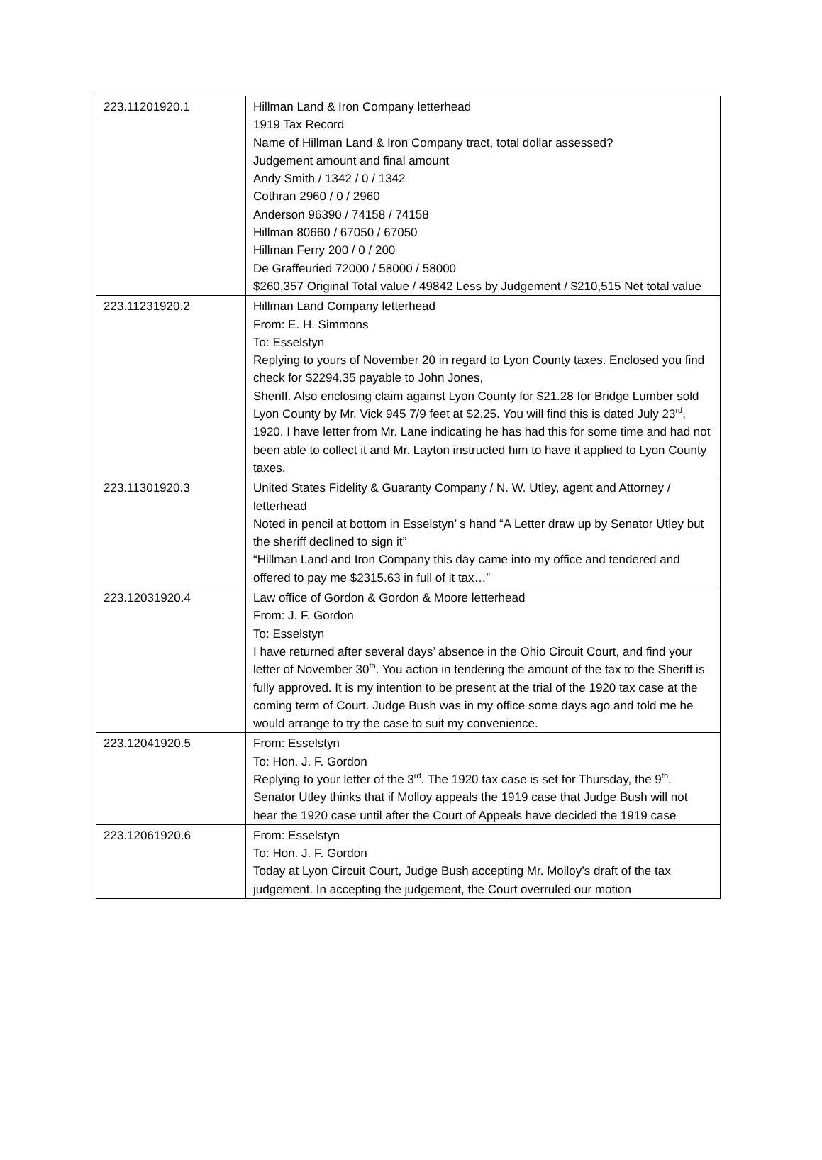| 223.11201920.1 | Hillman Land & Iron Company letterhead 1919 Tax Record Name of Hillman Land & Iron Company tract, total dollar assessed? Judgement amount and final amount Andy Smith / 1342 / 0 / 1342 Cothran 2960 / 0 / 2960 Anderson 96390 / 74158 / 74158 Hillman 80660 / 67050 / 67050 Hillman Ferry 200 / 0 / 200 De Graffeuried 72000 / 58000 / 58000 $260,357 Original Total value / 49842 Less by Judgement / $210,515 Net total value |
| 223.11231920.2 | Hillman Land Company letterhead From: E. H. Simmons To: Esselstyn Replying to yours of November 20 in regard to Lyon County taxes. Enclosed you find check for $2294.35 payable to John Jones, Sheriff. Also enclosing claim against Lyon County for $21.28 for Bridge Lumber sold Lyon County by Mr. Vick 945 7/9 feet at $2.25. You will find this is dated July 23<sup>rd</sup>, 1920. I have letter from Mr. Lane indicating he has had this for some time and had not been able to collect it and Mr. Layton instructed him to have it applied to Lyon County taxes. |
| 223.11301920.3 | United States Fidelity & Guaranty Company / N. W. Utley, agent and Attorney / letterhead Noted in pencil at bottom in Esselstyn’ s hand “A Letter draw up by Senator Utley but the sheriff declined to sign it” “Hillman Land and Iron Company this day came into my office and tendered and offered to pay me $2315.63 in full of it tax…” |
| 223.12031920.4 | Law office of Gordon & Gordon & Moore letterhead From: J. F. Gordon To: Esselstyn I have returned after several days’ absence in the Ohio Circuit Court, and find your letter of November 30<sup>th</sup>. You action in tendering the amount of the tax to the Sheriff is fully approved. It is my intention to be present at the trial of the 1920 tax case at the coming term of Court. Judge Bush was in my office some days ago and told me he would arrange to try the case to suit my convenience. |
| 223.12041920.5 | From: Esselstyn To: Hon. J. F. Gordon Replying to your letter of the 3<sup>rd</sup>. The 1920 tax case is set for Thursday, the 9<sup>th</sup>. Senator Utley thinks that if Molloy appeals the 1919 case that Judge Bush will not hear the 1920 case until after the Court of Appeals have decided the 1919 case |
| 223.12061920.6 | From: Esselstyn To: Hon. J. F. Gordon Today at Lyon Circuit Court, Judge Bush accepting Mr. Molloy’s draft of the tax judgement. In accepting the judgement, the Court overruled our motion |